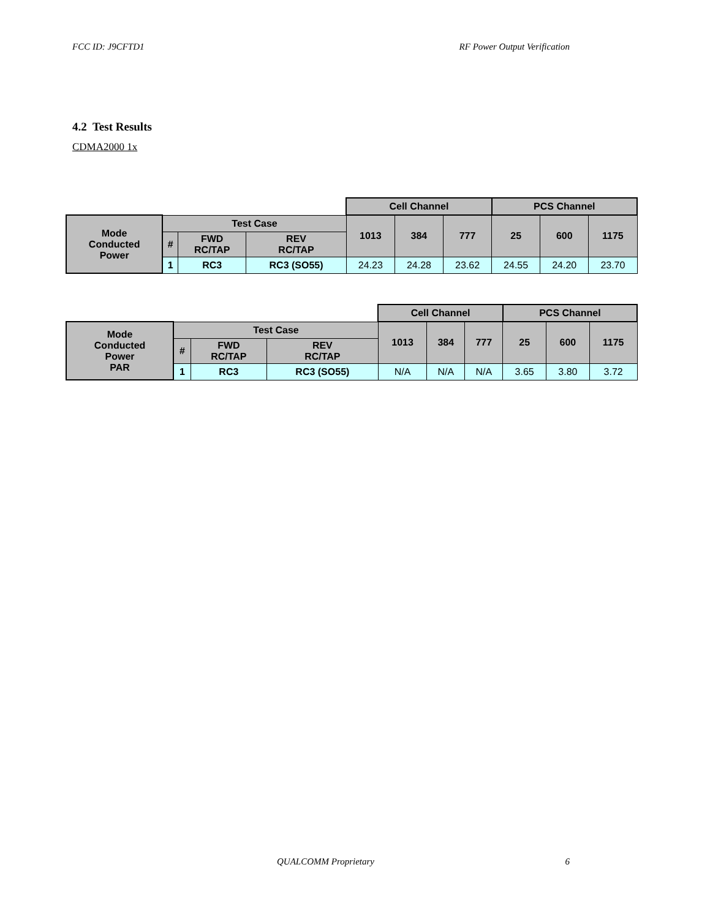FCC ID: J9CFTD1 RF Power Output Verification
4.2 Test Results
CDMA2000 1x
| | | | | Cell Channel | | | PCS Channel | | |
| Mode Conducted Power | Test Case | | | 1013 | 384 | 777 | 25 | 600 | 1175 |
| | # | FWD RC/TAP | REV RC/TAP | | | | | | |
| | 1 | RC3 | RC3 (SO55) | 24.23 | 24.28 | 23.62 | 24.55 | 24.20 | 23.70 |
| | | | | Cell Channel | | | PCS Channel | | |
| Mode Conducted Power PAR | Test Case | | | 1013 | 384 | 777 | 25 | 600 | 1175 |
| | # | FWD RC/TAP | REV RC/TAP | | | | | | |
| | 1 | RC3 | RC3 (SO55) | N/A | N/A | N/A | 3.65 | 3.80 | 3.72 |
QUALCOMM Proprietary 6